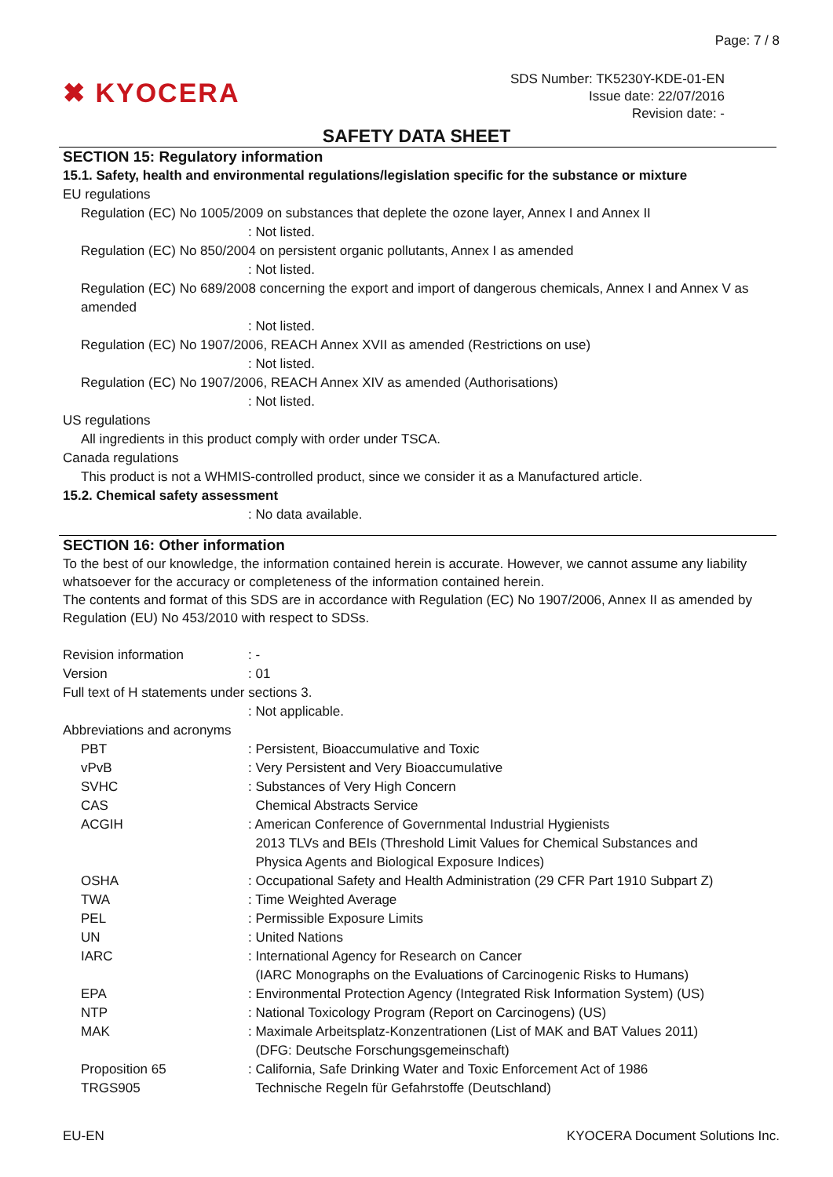Page: 7 / 8
✖ KYOCERA
SDS Number: TK5230Y-KDE-01-EN
Issue date: 22/07/2016
Revision date: -
SAFETY DATA SHEET
SECTION 15: Regulatory information
15.1. Safety, health and environmental regulations/legislation specific for the substance or mixture
EU regulations
Regulation (EC) No 1005/2009 on substances that deplete the ozone layer, Annex I and Annex II
: Not listed.
Regulation (EC) No 850/2004 on persistent organic pollutants, Annex I as amended
: Not listed.
Regulation (EC) No 689/2008 concerning the export and import of dangerous chemicals, Annex I and Annex V as amended
: Not listed.
Regulation (EC) No 1907/2006, REACH Annex XVII as amended (Restrictions on use)
: Not listed.
Regulation (EC) No 1907/2006, REACH Annex XIV as amended (Authorisations)
: Not listed.
US regulations
All ingredients in this product comply with order under TSCA.
Canada regulations
This product is not a WHMIS-controlled product, since we consider it as a Manufactured article.
15.2. Chemical safety assessment
: No data available.
SECTION 16: Other information
To the best of our knowledge, the information contained herein is accurate. However, we cannot assume any liability whatsoever for the accuracy or completeness of the information contained herein.
The contents and format of this SDS are in accordance with Regulation (EC) No 1907/2006, Annex II as amended by Regulation (EU) No 453/2010 with respect to SDSs.
Revision information : -
Version : 01
Full text of H statements under sections 3.
: Not applicable.
Abbreviations and acronyms
PBT : Persistent, Bioaccumulative and Toxic
vPvB : Very Persistent and Very Bioaccumulative
SVHC : Substances of Very High Concern
CAS Chemical Abstracts Service
ACGIH : American Conference of Governmental Industrial Hygienists
2013 TLVs and BEIs (Threshold Limit Values for Chemical Substances and
Physica Agents and Biological Exposure Indices)
OSHA : Occupational Safety and Health Administration (29 CFR Part 1910 Subpart Z)
TWA : Time Weighted Average
PEL : Permissible Exposure Limits
UN : United Nations
IARC : International Agency for Research on Cancer
(IARC Monographs on the Evaluations of Carcinogenic Risks to Humans)
EPA : Environmental Protection Agency (Integrated Risk Information System) (US)
NTP : National Toxicology Program (Report on Carcinogens) (US)
MAK : Maximale Arbeitsplatz-Konzentrationen (List of MAK and BAT Values 2011)
(DFG: Deutsche Forschungsgemeinschaft)
Proposition 65 : California, Safe Drinking Water and Toxic Enforcement Act of 1986
TRGS905 Technische Regeln für Gefahrstoffe (Deutschland)
EU-EN KYOCERA Document Solutions Inc.